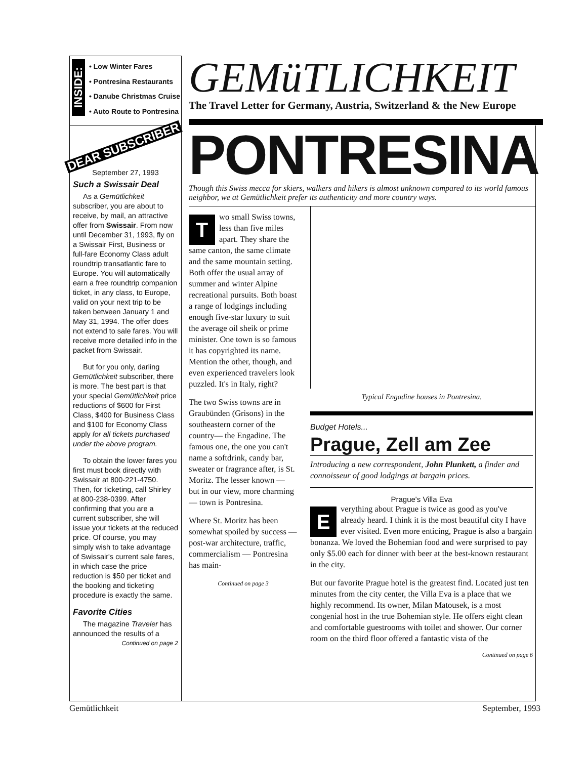INSIDE:
• Low Winter Fares
• Pontresina Restaurants
• Danube Christmas Cruise
• Auto Route to Pontresina
GEMüTLICHKEIT
The Travel Letter for Germany, Austria, Switzerland & the New Europe
DEAR SUBSCRIBER
September 27, 1993
Such a Swissair Deal
As a Gemütlichkeit subscriber, you are about to receive, by mail, an attractive offer from Swissair. From now until December 31, 1993, fly on a Swissair First, Business or full-fare Economy Class adult roundtrip transatlantic fare to Europe. You will automatically earn a free roundtrip companion ticket, in any class, to Europe, valid on your next trip to be taken between January 1 and May 31, 1994. The offer does not extend to sale fares. You will receive more detailed info in the packet from Swissair.
But for you only, darling Gemütlichkeit subscriber, there is more. The best part is that your special Gemütlichkeit price reductions of $600 for First Class, $400 for Business Class and $100 for Economy Class apply for all tickets purchased under the above program.
To obtain the lower fares you first must book directly with Swissair at 800-221-4750. Then, for ticketing, call Shirley at 800-238-0399. After confirming that you are a current subscriber, she will issue your tickets at the reduced price. Of course, you may simply wish to take advantage of Swissair's current sale fares, in which case the price reduction is $50 per ticket and the booking and ticketing procedure is exactly the same.
Favorite Cities
The magazine Traveler has announced the results of a
Continued on page 2
PONTRESINA
Though this Swiss mecca for skiers, walkers and hikers is almost unknown compared to its world famous neighbor, we at Gemütlichkeit prefer its authenticity and more country ways.
Two small Swiss towns, less than five miles apart. They share the same canton, the same climate and the same mountain setting. Both offer the usual array of summer and winter Alpine recreational pursuits. Both boast a range of lodgings including enough five-star luxury to suit the average oil sheik or prime minister. One town is so famous it has copyrighted its name. Mention the other, though, and even experienced travelers look puzzled. It's in Italy, right?
The two Swiss towns are in Graubünden (Grisons) in the southeastern corner of the country— the Engadine. The famous one, the one you can't name a softdrink, candy bar, sweater or fragrance after, is St. Moritz. The lesser known — but in our view, more charming — town is Pontresina.
Where St. Moritz has been somewhat spoiled by success — post-war architecture, traffic, commercialism — Pontresina has main-
Continued on page 3
Typical Engadine houses in Pontresina.
Budget Hotels...
Prague, Zell am Zee
Introducing a new correspondent, John Plunkett, a finder and connoisseur of good lodgings at bargain prices.
Prague's Villa Eva
Everything about Prague is twice as good as you've already heard. I think it is the most beautiful city I have ever visited. Even more enticing, Prague is also a bargain bonanza. We loved the Bohemian food and were surprised to pay only $5.00 each for dinner with beer at the best-known restaurant in the city.
But our favorite Prague hotel is the greatest find. Located just ten minutes from the city center, the Villa Eva is a place that we highly recommend. Its owner, Milan Matousek, is a most congenial host in the true Bohemian style. He offers eight clean and comfortable guestrooms with toilet and shower. Our corner room on the third floor offered a fantastic vista of the
Continued on page 6
Gemütlichkeit September, 1993